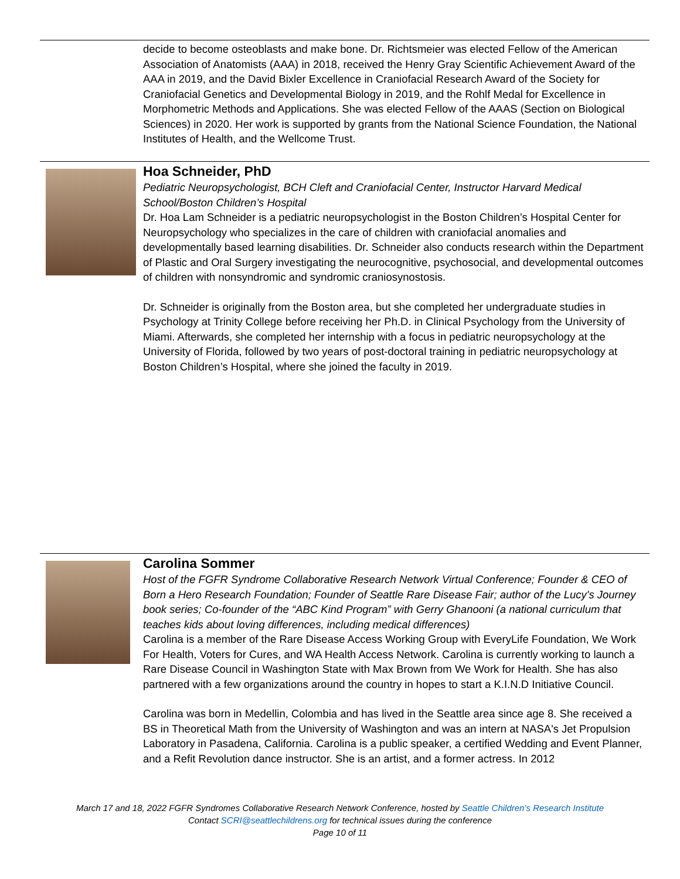decide to become osteoblasts and make bone. Dr. Richtsmeier was elected Fellow of the American Association of Anatomists (AAA) in 2018, received the Henry Gray Scientific Achievement Award of the AAA in 2019, and the David Bixler Excellence in Craniofacial Research Award of the Society for Craniofacial Genetics and Developmental Biology in 2019, and the Rohlf Medal for Excellence in Morphometric Methods and Applications. She was elected Fellow of the AAAS (Section on Biological Sciences) in 2020. Her work is supported by grants from the National Science Foundation, the National Institutes of Health, and the Wellcome Trust.
Hoa Schneider, PhD
Pediatric Neuropsychologist, BCH Cleft and Craniofacial Center, Instructor Harvard Medical School/Boston Children’s Hospital
Dr. Hoa Lam Schneider is a pediatric neuropsychologist in the Boston Children’s Hospital Center for Neuropsychology who specializes in the care of children with craniofacial anomalies and developmentally based learning disabilities. Dr. Schneider also conducts research within the Department of Plastic and Oral Surgery investigating the neurocognitive, psychosocial, and developmental outcomes of children with nonsyndromic and syndromic craniosynostosis.
Dr. Schneider is originally from the Boston area, but she completed her undergraduate studies in Psychology at Trinity College before receiving her Ph.D. in Clinical Psychology from the University of Miami. Afterwards, she completed her internship with a focus in pediatric neuropsychology at the University of Florida, followed by two years of post-doctoral training in pediatric neuropsychology at Boston Children’s Hospital, where she joined the faculty in 2019.
Carolina Sommer
Host of the FGFR Syndrome Collaborative Research Network Virtual Conference; Founder & CEO of Born a Hero Research Foundation; Founder of Seattle Rare Disease Fair; author of the Lucy's Journey book series; Co-founder of the “ABC Kind Program” with Gerry Ghanooni (a national curriculum that teaches kids about loving differences, including medical differences)
Carolina is a member of the Rare Disease Access Working Group with EveryLife Foundation, We Work For Health, Voters for Cures, and WA Health Access Network. Carolina is currently working to launch a Rare Disease Council in Washington State with Max Brown from We Work for Health. She has also partnered with a few organizations around the country in hopes to start a K.I.N.D Initiative Council.
Carolina was born in Medellin, Colombia and has lived in the Seattle area since age 8. She received a BS in Theoretical Math from the University of Washington and was an intern at NASA's Jet Propulsion Laboratory in Pasadena, California. Carolina is a public speaker, a certified Wedding and Event Planner, and a Refit Revolution dance instructor. She is an artist, and a former actress. In 2012
March 17 and 18, 2022 FGFR Syndromes Collaborative Research Network Conference, hosted by Seattle Children’s Research Institute
Contact SCRI@seattlechildrens.org for technical issues during the conference
Page 10 of 11